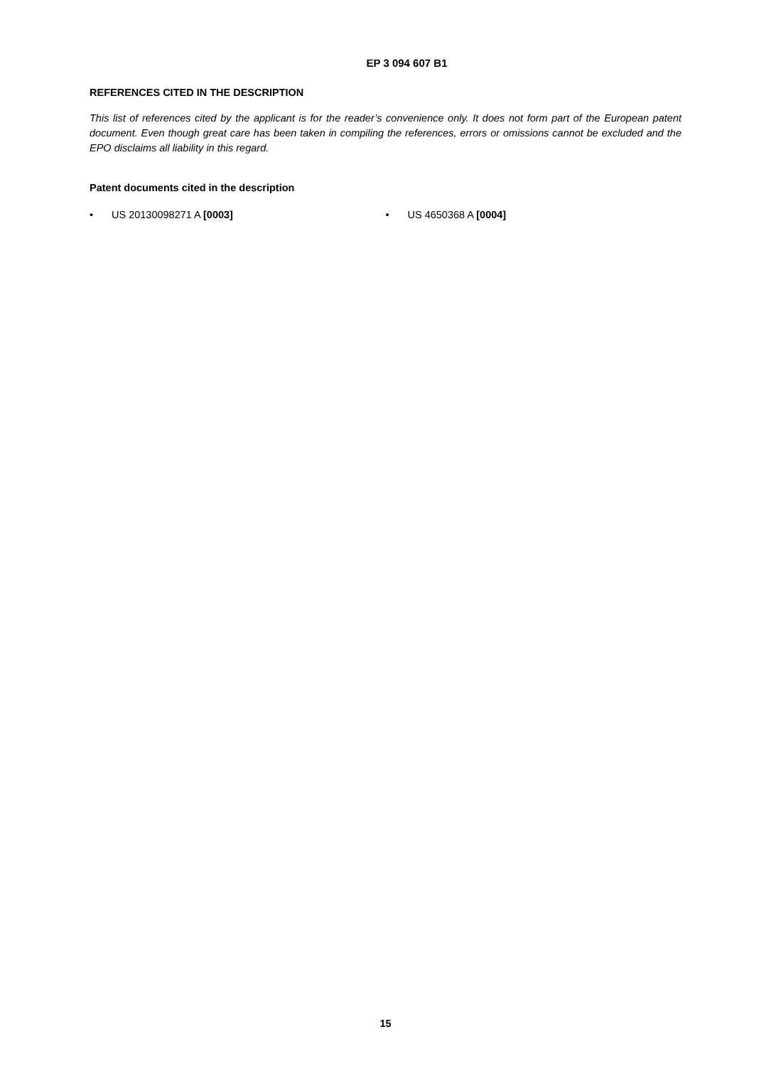EP 3 094 607 B1
REFERENCES CITED IN THE DESCRIPTION
This list of references cited by the applicant is for the reader’s convenience only. It does not form part of the European patent document. Even though great care has been taken in compiling the references, errors or omissions cannot be excluded and the EPO disclaims all liability in this regard.
Patent documents cited in the description
• US 20130098271 A [0003] • US 4650368 A [0004]
15